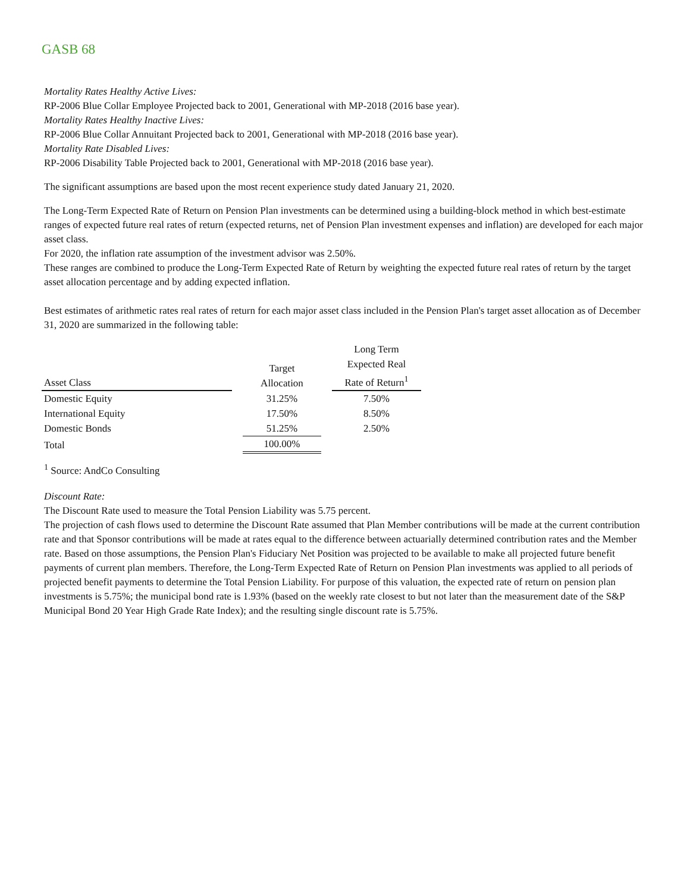GASB 68
Mortality Rates Healthy Active Lives:
RP-2006 Blue Collar Employee Projected back to 2001, Generational with MP-2018 (2016 base year).
Mortality Rates Healthy Inactive Lives:
RP-2006 Blue Collar Annuitant Projected back to 2001, Generational with MP-2018 (2016 base year).
Mortality Rate Disabled Lives:
RP-2006 Disability Table Projected back to 2001, Generational with MP-2018 (2016 base year).
The significant assumptions are based upon the most recent experience study dated January 21, 2020.
The Long-Term Expected Rate of Return on Pension Plan investments can be determined using a building-block method in which best-estimate ranges of expected future real rates of return (expected returns, net of Pension Plan investment expenses and inflation) are developed for each major asset class.
For 2020, the inflation rate assumption of the investment advisor was 2.50%.
These ranges are combined to produce the Long-Term Expected Rate of Return by weighting the expected future real rates of return by the target asset allocation percentage and by adding expected inflation.
Best estimates of arithmetic rates real rates of return for each major asset class included in the Pension Plan's target asset allocation as of December 31, 2020 are summarized in the following table:
| Asset Class | | Target Allocation | | Long Term Expected Real Rate of Return<sup>1</sup> |
| --- | --- | --- | --- | --- |
| Domestic Equity | | 31.25% | | 7.50% |
| International Equity | | 17.50% | | 8.50% |
| Domestic Bonds | | 51.25% | | 2.50% |
| Total | | 100.00% | | |
<sup>1</sup> Source: AndCo Consulting
Discount Rate:
The Discount Rate used to measure the Total Pension Liability was 5.75 percent.
The projection of cash flows used to determine the Discount Rate assumed that Plan Member contributions will be made at the current contribution rate and that Sponsor contributions will be made at rates equal to the difference between actuarially determined contribution rates and the Member rate. Based on those assumptions, the Pension Plan's Fiduciary Net Position was projected to be available to make all projected future benefit payments of current plan members. Therefore, the Long-Term Expected Rate of Return on Pension Plan investments was applied to all periods of projected benefit payments to determine the Total Pension Liability. For purpose of this valuation, the expected rate of return on pension plan investments is 5.75%; the municipal bond rate is 1.93% (based on the weekly rate closest to but not later than the measurement date of the S&P Municipal Bond 20 Year High Grade Rate Index); and the resulting single discount rate is 5.75%.